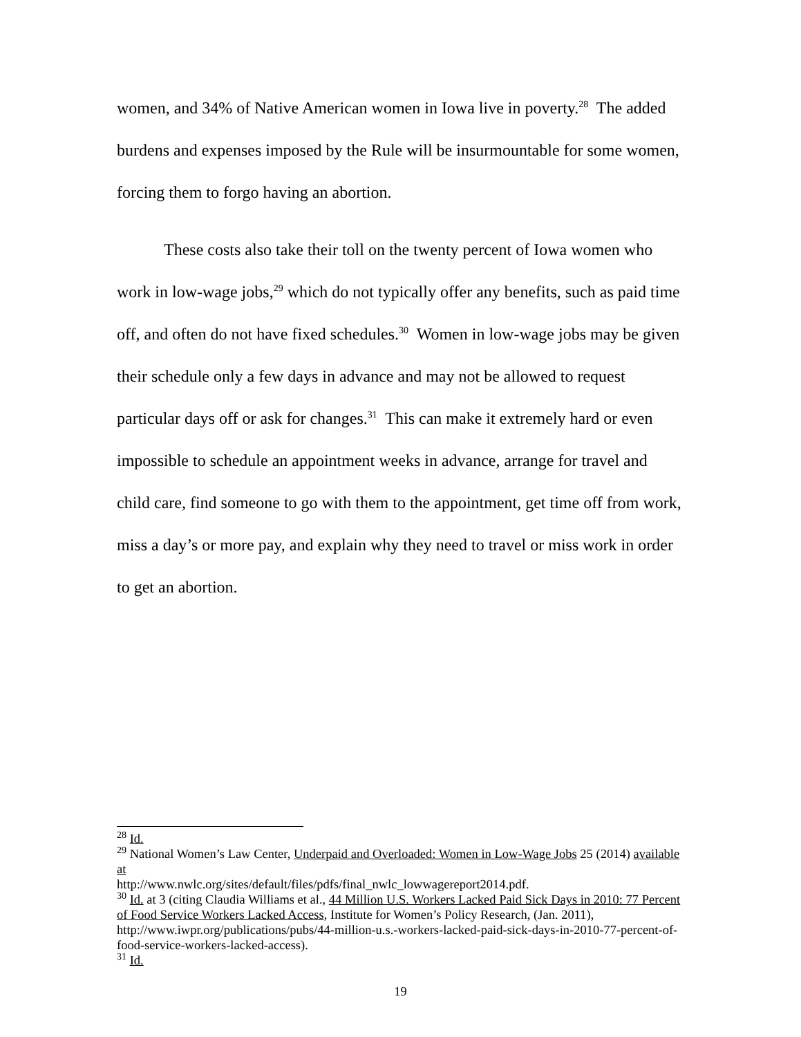women, and 34% of Native American women in Iowa live in poverty.<sup>28</sup> The added burdens and expenses imposed by the Rule will be insurmountable for some women, forcing them to forgo having an abortion.
These costs also take their toll on the twenty percent of Iowa women who work in low-wage jobs,<sup>29</sup> which do not typically offer any benefits, such as paid time off, and often do not have fixed schedules.<sup>30</sup> Women in low-wage jobs may be given their schedule only a few days in advance and may not be allowed to request particular days off or ask for changes.<sup>31</sup> This can make it extremely hard or even impossible to schedule an appointment weeks in advance, arrange for travel and child care, find someone to go with them to the appointment, get time off from work, miss a day’s or more pay, and explain why they need to travel or miss work in order to get an abortion.
<sup>28</sup> Id.
<sup>29</sup> National Women’s Law Center, Underpaid and Overloaded: Women in Low-Wage Jobs 25 (2014) available at
http://www.nwlc.org/sites/default/files/pdfs/final_nwlc_lowwagereport2014.pdf.
<sup>30</sup> Id. at 3 (citing Claudia Williams et al., 44 Million U.S. Workers Lacked Paid Sick Days in 2010: 77 Percent of Food Service Workers Lacked Access, Institute for Women’s Policy Research, (Jan. 2011), http://www.iwpr.org/publications/pubs/44-million-u.s.-workers-lacked-paid-sick-days-in-2010-77-percent-of-food-service-workers-lacked-access).
<sup>31</sup> Id.
19